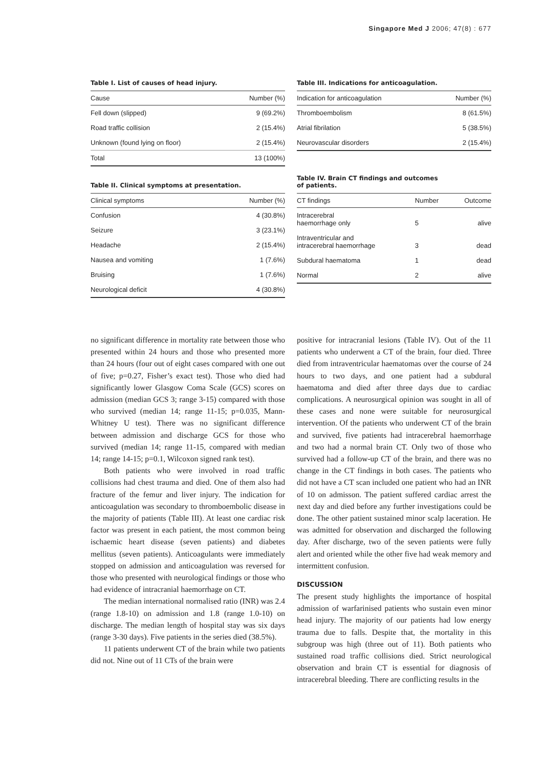Singapore Med J 2006; 47(8) : 677
Table I. List of causes of head injury.
| Cause | Number (%) |
| --- | --- |
| Fell down (slipped) | 9 (69.2%) |
| Road traffic collision | 2 (15.4%) |
| Unknown (found lying on floor) | 2 (15.4%) |
| Total | 13 (100%) |
Table II. Clinical symptoms at presentation.
| Clinical symptoms | Number (%) |
| --- | --- |
| Confusion | 4 (30.8%) |
| Seizure | 3 (23.1%) |
| Headache | 2 (15.4%) |
| Nausea and vomiting | 1 (7.6%) |
| Bruising | 1 (7.6%) |
| Neurological deficit | 4 (30.8%) |
Table III. Indications for anticoagulation.
| Indication for anticoagulation | Number (%) |
| --- | --- |
| Thromboembolism | 8 (61.5%) |
| Atrial fibrilation | 5 (38.5%) |
| Neurovascular disorders | 2 (15.4%) |
Table IV. Brain CT findings and outcomes
of patients.
| CT findings | Number | Outcome |
| --- | --- | --- |
| Intracerebral haemorrhage only | 5 | alive |
| Intraventricular and intracerebral haemorrhage | 3 | dead |
| Subdural haematoma | 1 | dead |
| Normal | 2 | alive |
no significant difference in mortality rate between those who presented within 24 hours and those who presented more than 24 hours (four out of eight cases compared with one out of five; p=0.27, Fisher’s exact test). Those who died had significantly lower Glasgow Coma Scale (GCS) scores on admission (median GCS 3; range 3-15) compared with those who survived (median 14; range 11-15; p=0.035, Mann-Whitney U test). There was no significant difference between admission and discharge GCS for those who survived (median 14; range 11-15, compared with median 14; range 14-15; p=0.1, Wilcoxon signed rank test).
Both patients who were involved in road traffic collisions had chest trauma and died. One of them also had fracture of the femur and liver injury. The indication for anticoagulation was secondary to thromboembolic disease in the majority of patients (Table III). At least one cardiac risk factor was present in each patient, the most common being ischaemic heart disease (seven patients) and diabetes mellitus (seven patients). Anticoagulants were immediately stopped on admission and anticoagulation was reversed for those who presented with neurological findings or those who had evidence of intracranial haemorrhage on CT.
The median international normalised ratio (INR) was 2.4 (range 1.8-10) on admission and 1.8 (range 1.0-10) on discharge. The median length of hospital stay was six days (range 3-30 days). Five patients in the series died (38.5%).
11 patients underwent CT of the brain while two patients did not. Nine out of 11 CTs of the brain were
positive for intracranial lesions (Table IV). Out of the 11 patients who underwent a CT of the brain, four died. Three died from intraventricular haematomas over the course of 24 hours to two days, and one patient had a subdural haematoma and died after three days due to cardiac complications. A neurosurgical opinion was sought in all of these cases and none were suitable for neurosurgical intervention. Of the patients who underwent CT of the brain and survived, five patients had intracerebral haemorrhage and two had a normal brain CT. Only two of those who survived had a follow-up CT of the brain, and there was no change in the CT findings in both cases. The patients who did not have a CT scan included one patient who had an INR of 10 on admisson. The patient suffered cardiac arrest the next day and died before any further investigations could be done. The other patient sustained minor scalp laceration. He was admitted for observation and discharged the following day. After discharge, two of the seven patients were fully alert and oriented while the other five had weak memory and intermittent confusion.
DISCUSSION
The present study highlights the importance of hospital admission of warfarinised patients who sustain even minor head injury. The majority of our patients had low energy trauma due to falls. Despite that, the mortality in this subgroup was high (three out of 11). Both patients who sustained road traffic collisions died. Strict neurological observation and brain CT is essential for diagnosis of intracerebral bleeding. There are conflicting results in the